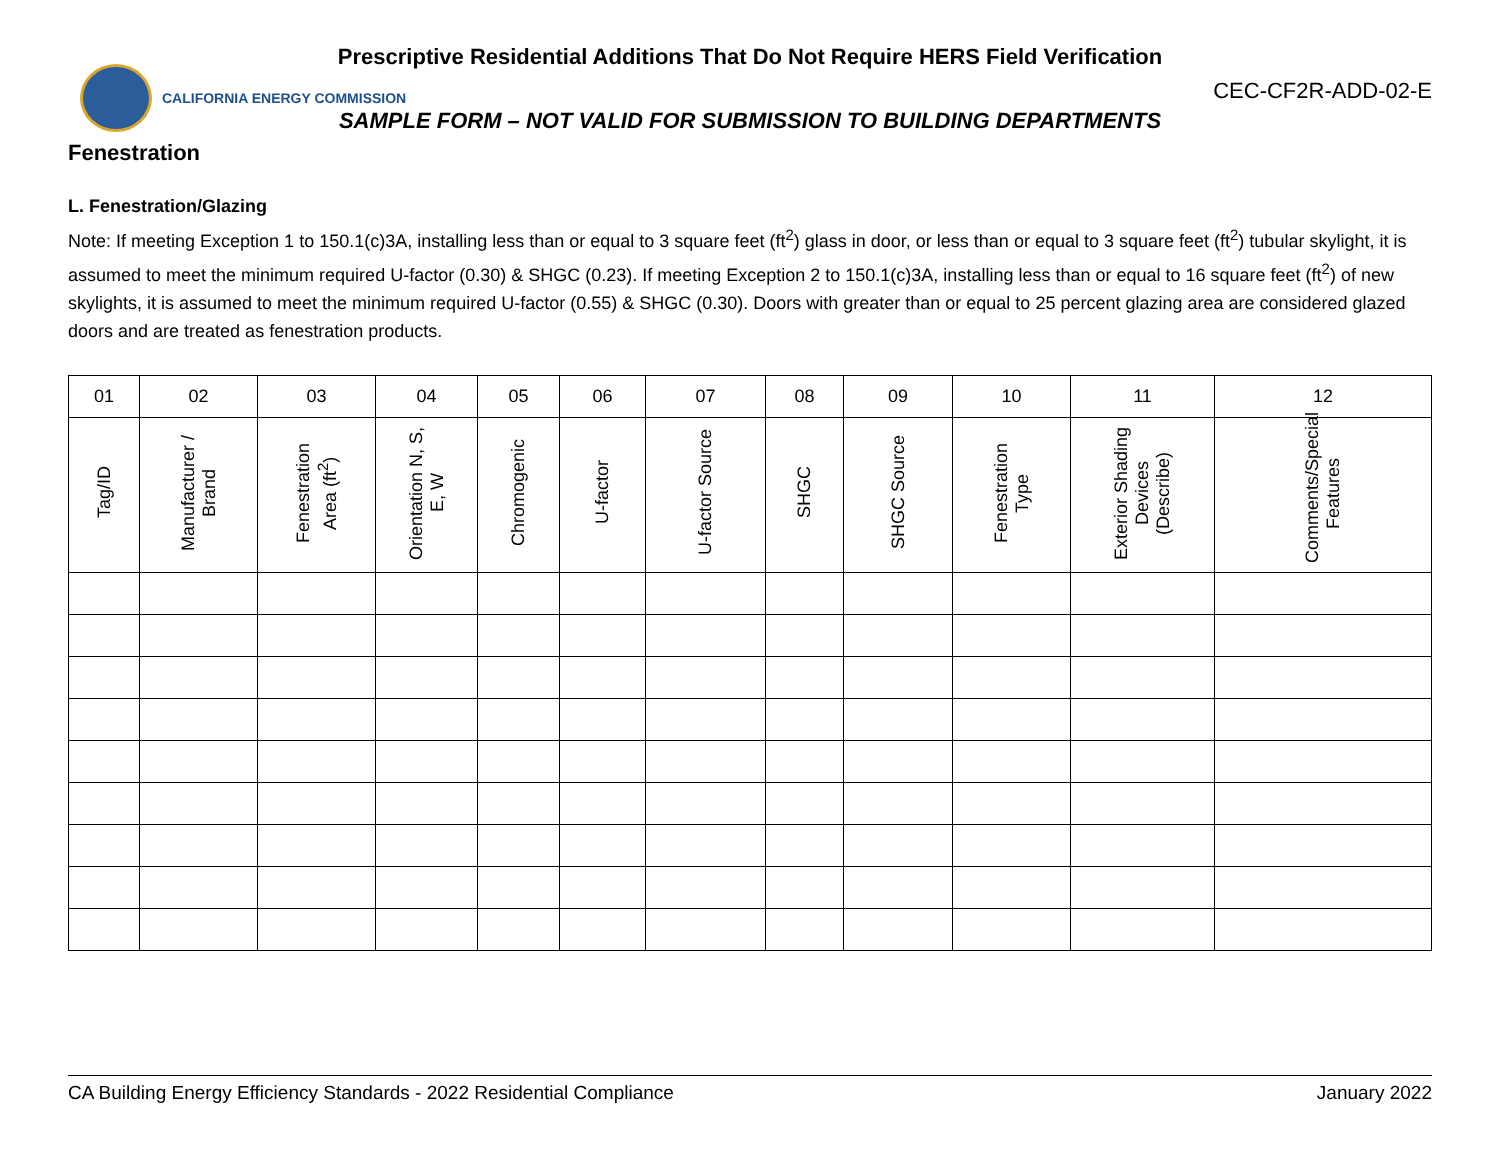Prescriptive Residential Additions That Do Not Require HERS Field Verification
CALIFORNIA ENERGY COMMISSION
CEC-CF2R-ADD-02-E
SAMPLE FORM – NOT VALID FOR SUBMISSION TO BUILDING DEPARTMENTS
Fenestration
L. Fenestration/Glazing
Note: If meeting Exception 1 to 150.1(c)3A, installing less than or equal to 3 square feet (ft<sup>2</sup>) glass in door, or less than or equal to 3 square feet (ft<sup>2</sup>) tubular skylight, it is assumed to meet the minimum required U-factor (0.30) & SHGC (0.23). If meeting Exception 2 to 150.1(c)3A, installing less than or equal to 16 square feet (ft<sup>2</sup>) of new skylights, it is assumed to meet the minimum required U-factor (0.55) & SHGC (0.30). Doors with greater than or equal to 25 percent glazing area are considered glazed doors and are treated as fenestration products.
| 01 | 02 | 03 | 04 | 05 | 06 | 07 | 08 | 09 | 10 | 11 | 12 |
| --- | --- | --- | --- | --- | --- | --- | --- | --- | --- | --- | --- |
| Tag/ID | Manufacturer / Brand | Fenestration Area (ft<sup>2</sup>) | Orientation N, S, E, W | Chromogenic | U-factor | U-factor Source | SHGC | SHGC Source | Fenestration Type | Exterior Shading Devices (Describe) | Comments/Special Features |
CA Building Energy Efficiency Standards - 2022 Residential Compliance January 2022